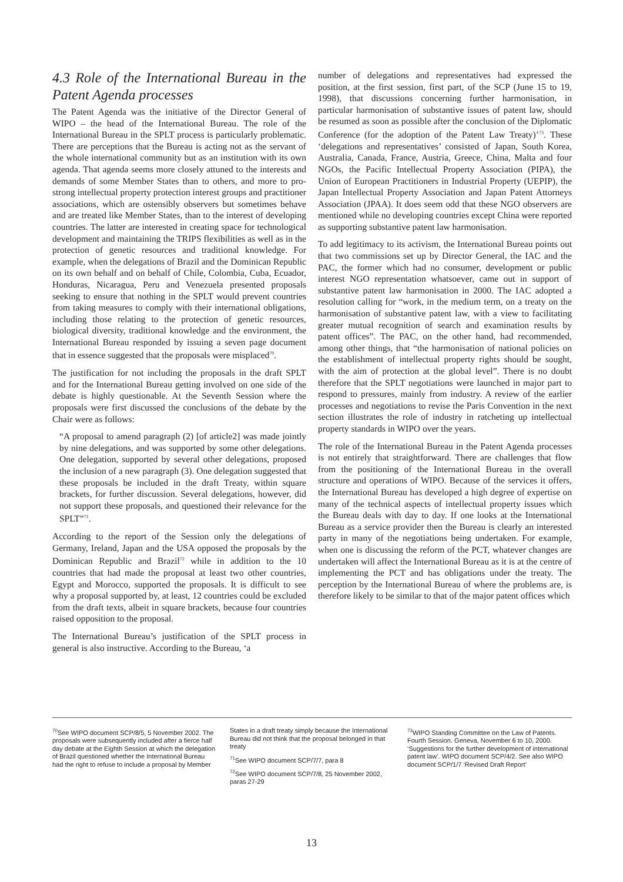4.3 Role of the International Bureau in the Patent Agenda processes
The Patent Agenda was the initiative of the Director General of WIPO – the head of the International Bureau. The role of the International Bureau in the SPLT process is particularly problematic. There are perceptions that the Bureau is acting not as the servant of the whole international community but as an institution with its own agenda. That agenda seems more closely attuned to the interests and demands of some Member States than to others, and more to pro-strong intellectual property protection interest groups and practitioner associations, which are ostensibly observers but sometimes behave and are treated like Member States, than to the interest of developing countries. The latter are interested in creating space for technological development and maintaining the TRIPS flexibilities as well as in the protection of genetic resources and traditional knowledge. For example, when the delegations of Brazil and the Dominican Republic on its own behalf and on behalf of Chile, Colombia, Cuba, Ecuador, Honduras, Nicaragua, Peru and Venezuela presented proposals seeking to ensure that nothing in the SPLT would prevent countries from taking measures to comply with their international obligations, including those relating to the protection of genetic resources, biological diversity, traditional knowledge and the environment, the International Bureau responded by issuing a seven page document that in essence suggested that the proposals were misplaced<sup>70</sup>.
The justification for not including the proposals in the draft SPLT and for the International Bureau getting involved on one side of the debate is highly questionable. At the Seventh Session where the proposals were first discussed the conclusions of the debate by the Chair were as follows:
“A proposal to amend paragraph (2) [of article2] was made jointly by nine delegations, and was supported by some other delegations. One delegation, supported by several other delegations, proposed the inclusion of a new paragraph (3). One delegation suggested that these proposals be included in the draft Treaty, within square brackets, for further discussion. Several delegations, however, did not support these proposals, and questioned their relevance for the SPLT”<sup>71</sup>.
According to the report of the Session only the delegations of Germany, Ireland, Japan and the USA opposed the proposals by the Dominican Republic and Brazil<sup>72</sup> while in addition to the 10 countries that had made the proposal at least two other countries, Egypt and Morocco, supported the proposals. It is difficult to see why a proposal supported by, at least, 12 countries could be excluded from the draft texts, albeit in square brackets, because four countries raised opposition to the proposal.
The International Bureau’s justification of the SPLT process in general is also instructive. According to the Bureau, ‘a
number of delegations and representatives had expressed the position, at the first session, first part, of the SCP (June 15 to 19, 1998), that discussions concerning further harmonisation, in particular harmonisation of substantive issues of patent law, should be resumed as soon as possible after the conclusion of the Diplomatic Conference (for the adoption of the Patent Law Treaty)’<sup>73</sup>. These ‘delegations and representatives’ consisted of Japan, South Korea, Australia, Canada, France, Austria, Greece, China, Malta and four NGOs, the Pacific Intellectual Property Association (PIPA), the Union of European Practitioners in Industrial Property (UEPIP), the Japan Intellectual Property Association and Japan Patent Attorneys Association (JPAA). It does seem odd that these NGO observers are mentioned while no developing countries except China were reported as supporting substantive patent law harmonisation.
To add legitimacy to its activism, the International Bureau points out that two commissions set up by Director General, the IAC and the PAC, the former which had no consumer, development or public interest NGO representation whatsoever, came out in support of substantive patent law harmonisation in 2000. The IAC adopted a resolution calling for “work, in the medium term, on a treaty on the harmonisation of substantive patent law, with a view to facilitating greater mutual recognition of search and examination results by patent offices”. The PAC, on the other hand, had recommended, among other things, that “the harmonisation of national policies on the establishment of intellectual property rights should be sought, with the aim of protection at the global level”. There is no doubt therefore that the SPLT negotiations were launched in major part to respond to pressures, mainly from industry. A review of the earlier processes and negotiations to revise the Paris Convention in the next section illustrates the role of industry in ratcheting up intellectual property standards in WIPO over the years.
The role of the International Bureau in the Patent Agenda processes is not entirely that straightforward. There are challenges that flow from the positioning of the International Bureau in the overall structure and operations of WIPO. Because of the services it offers, the International Bureau has developed a high degree of expertise on many of the technical aspects of intellectual property issues which the Bureau deals with day to day. If one looks at the International Bureau as a service provider then the Bureau is clearly an interested party in many of the negotiations being undertaken. For example, when one is discussing the reform of the PCT, whatever changes are undertaken will affect the International Bureau as it is at the centre of implementing the PCT and has obligations under the treaty. The perception by the International Bureau of where the problems are, is therefore likely to be similar to that of the major patent offices which
<sup>70</sup> See WIPO document SCP/8/5, 5 November 2002. The proposals were subsequently included after a fierce half day debate at the Eighth Session at which the delegation of Brazil questioned whether the International Bureau had the right to refuse to include a proposal by Member
States in a draft treaty simply because the International Bureau did not think that the proposal belonged in that treaty
<sup>71</sup> See WIPO document SCP/7/7, para 8
<sup>72</sup> See WIPO document SCP/7/8, 25 November 2002, paras 27-29
<sup>73</sup> WIPO Standing Committee on the Law of Patents. Fourth Session. Geneva, November 6 to 10, 2000. ‘Suggestions for the further development of international patent law’. WIPO document SCP/4/2. See also WIPO document SCP/1/7 ‘Revised Draft Report’
13